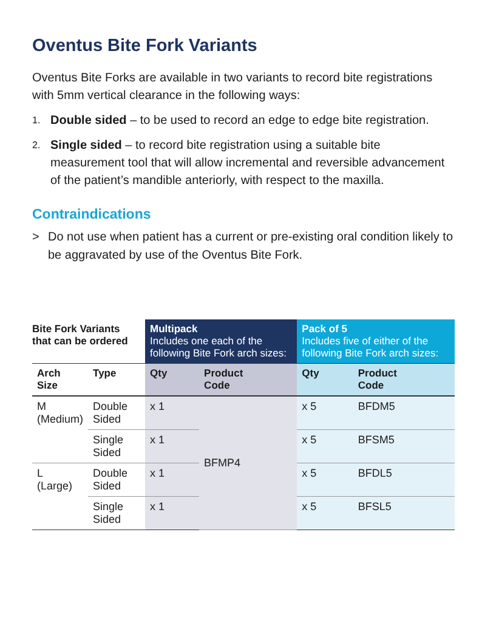Oventus Bite Fork Variants
Oventus Bite Forks are available in two variants to record bite registrations with 5mm vertical clearance in the following ways:
1. Double sided – to be used to record an edge to edge bite registration.
2. Single sided – to record bite registration using a suitable bite measurement tool that will allow incremental and reversible advancement of the patient’s mandible anteriorly, with respect to the maxilla.
Contraindications
> Do not use when patient has a current or pre-existing oral condition likely to be aggravated by use of the Oventus Bite Fork.
| Bite Fork Variants that can be ordered | | Multipack Includes one each of the following Bite Fork arch sizes: | | Pack of 5 Includes five of either of the following Bite Fork arch sizes: | |
| --- | --- | --- | --- | --- | --- |
| Arch Size | Type | Qty | Product Code | Qty | Product Code |
| M (Medium) | Double Sided | x 1 | BFMP4 | x 5 | BFDM5 |
| | Single Sided | x 1 | | x 5 | BFSM5 |
| L (Large) | Double Sided | x 1 | | x 5 | BFDL5 |
| | Single Sided | x 1 | | x 5 | BFSL5 |